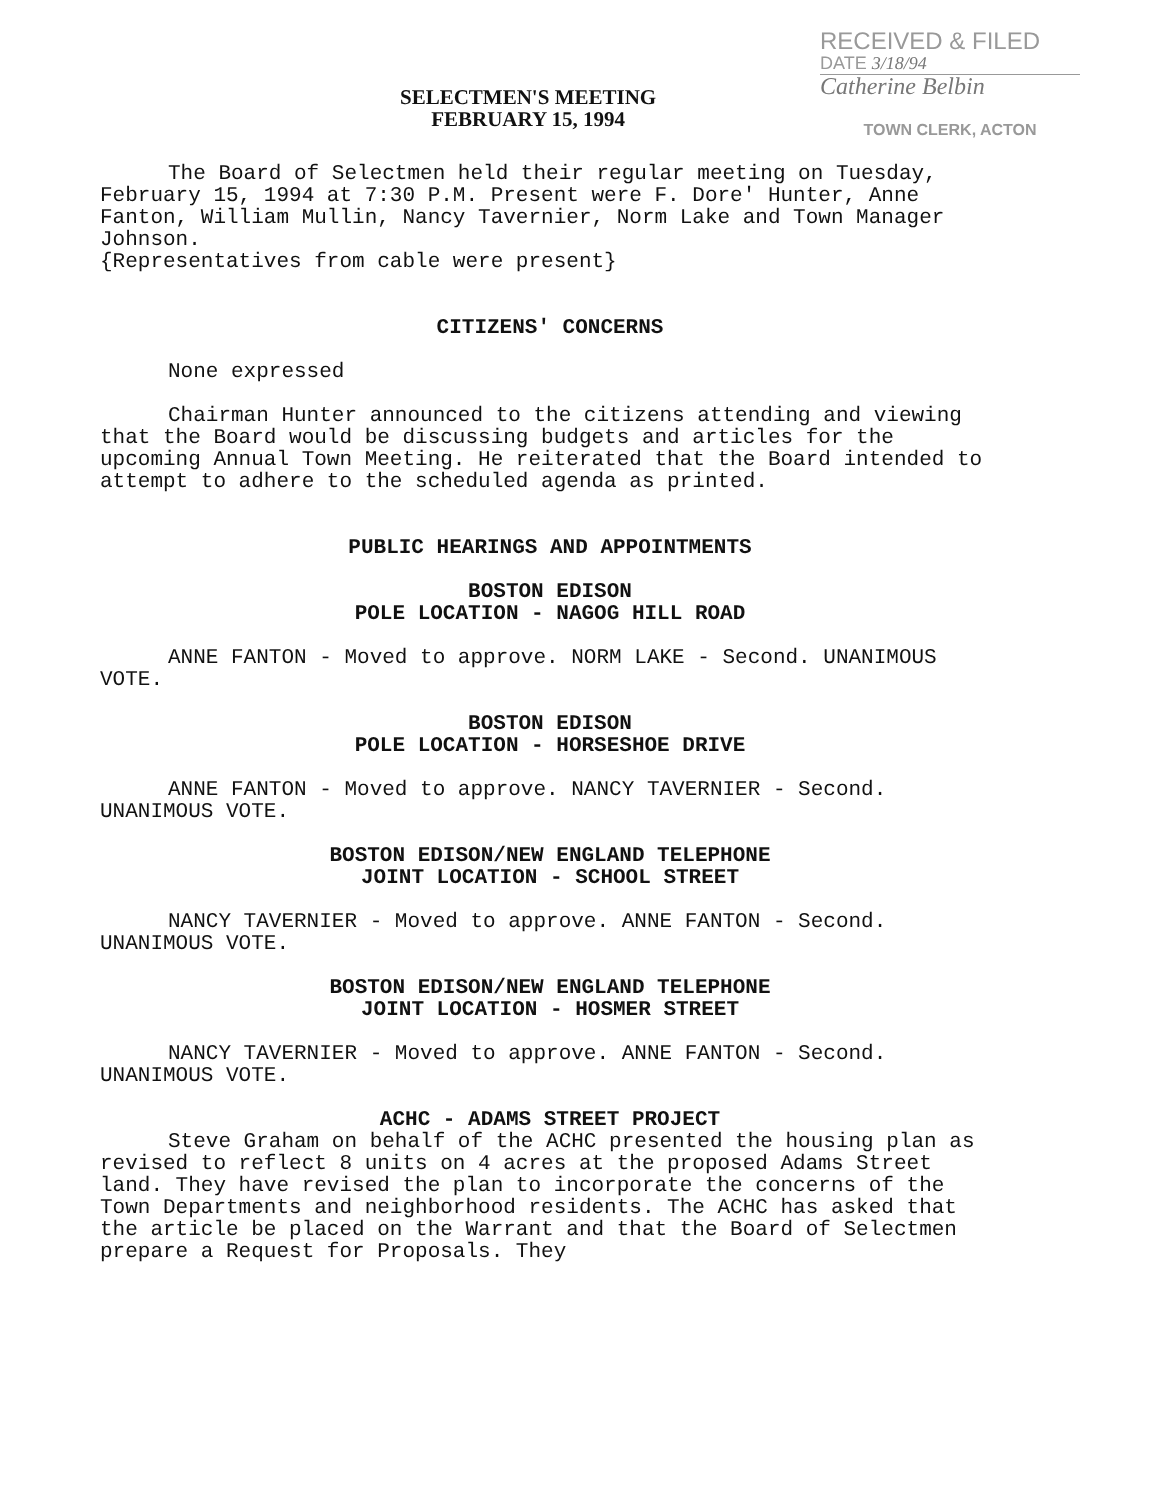SELECTMEN'S MEETING
FEBRUARY 15, 1994
RECEIVED & FILED
DATE 3/18/94
Catherine Belbin
TOWN CLERK, ACTON
The Board of Selectmen held their regular meeting on Tuesday, February 15, 1994 at 7:30 P.M. Present were F. Dore' Hunter, Anne Fanton, William Mullin, Nancy Tavernier, Norm Lake and Town Manager Johnson.
{Representatives from cable were present}
CITIZENS' CONCERNS
None expressed
Chairman Hunter announced to the citizens attending and viewing that the Board would be discussing budgets and articles for the upcoming Annual Town Meeting. He reiterated that the Board intended to attempt to adhere to the scheduled agenda as printed.
PUBLIC HEARINGS AND APPOINTMENTS
BOSTON EDISON
POLE LOCATION - NAGOG HILL ROAD
ANNE FANTON - Moved to approve. NORM LAKE - Second. UNANIMOUS VOTE.
BOSTON EDISON
POLE LOCATION - HORSESHOE DRIVE
ANNE FANTON - Moved to approve. NANCY TAVERNIER - Second. UNANIMOUS VOTE.
BOSTON EDISON/NEW ENGLAND TELEPHONE
JOINT LOCATION - SCHOOL STREET
NANCY TAVERNIER - Moved to approve. ANNE FANTON - Second. UNANIMOUS VOTE.
BOSTON EDISON/NEW ENGLAND TELEPHONE
JOINT LOCATION - HOSMER STREET
NANCY TAVERNIER - Moved to approve. ANNE FANTON - Second. UNANIMOUS VOTE.
ACHC - ADAMS STREET PROJECT
Steve Graham on behalf of the ACHC presented the housing plan as revised to reflect 8 units on 4 acres at the proposed Adams Street land. They have revised the plan to incorporate the concerns of the Town Departments and neighborhood residents. The ACHC has asked that the article be placed on the Warrant and that the Board of Selectmen prepare a Request for Proposals. They